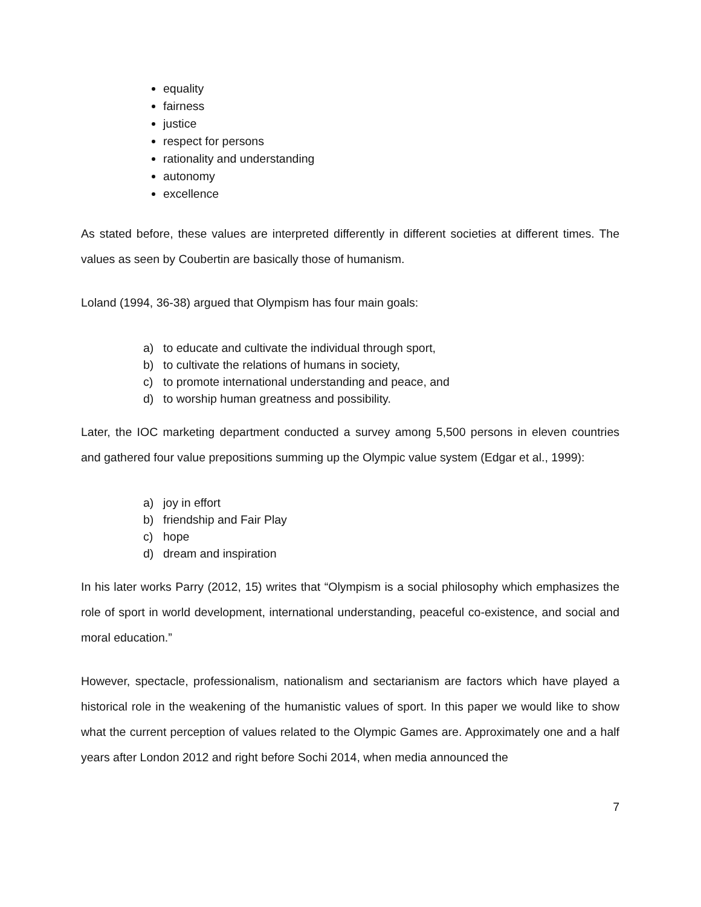equality
fairness
justice
respect for persons
rationality and understanding
autonomy
excellence
As stated before, these values are interpreted differently in different societies at different times. The values as seen by Coubertin are basically those of humanism.
Loland (1994, 36-38) argued that Olympism has four main goals:
a) to educate and cultivate the individual through sport,
b) to cultivate the relations of humans in society,
c) to promote international understanding and peace, and
d) to worship human greatness and possibility.
Later, the IOC marketing department conducted a survey among 5,500 persons in eleven countries and gathered four value prepositions summing up the Olympic value system (Edgar et al., 1999):
a) joy in effort
b) friendship and Fair Play
c) hope
d) dream and inspiration
In his later works Parry (2012, 15) writes that “Olympism is a social philosophy which emphasizes the role of sport in world development, international understanding, peaceful co-existence, and social and moral education.”
However, spectacle, professionalism, nationalism and sectarianism are factors which have played a historical role in the weakening of the humanistic values of sport. In this paper we would like to show what the current perception of values related to the Olympic Games are. Approximately one and a half years after London 2012 and right before Sochi 2014, when media announced the
7